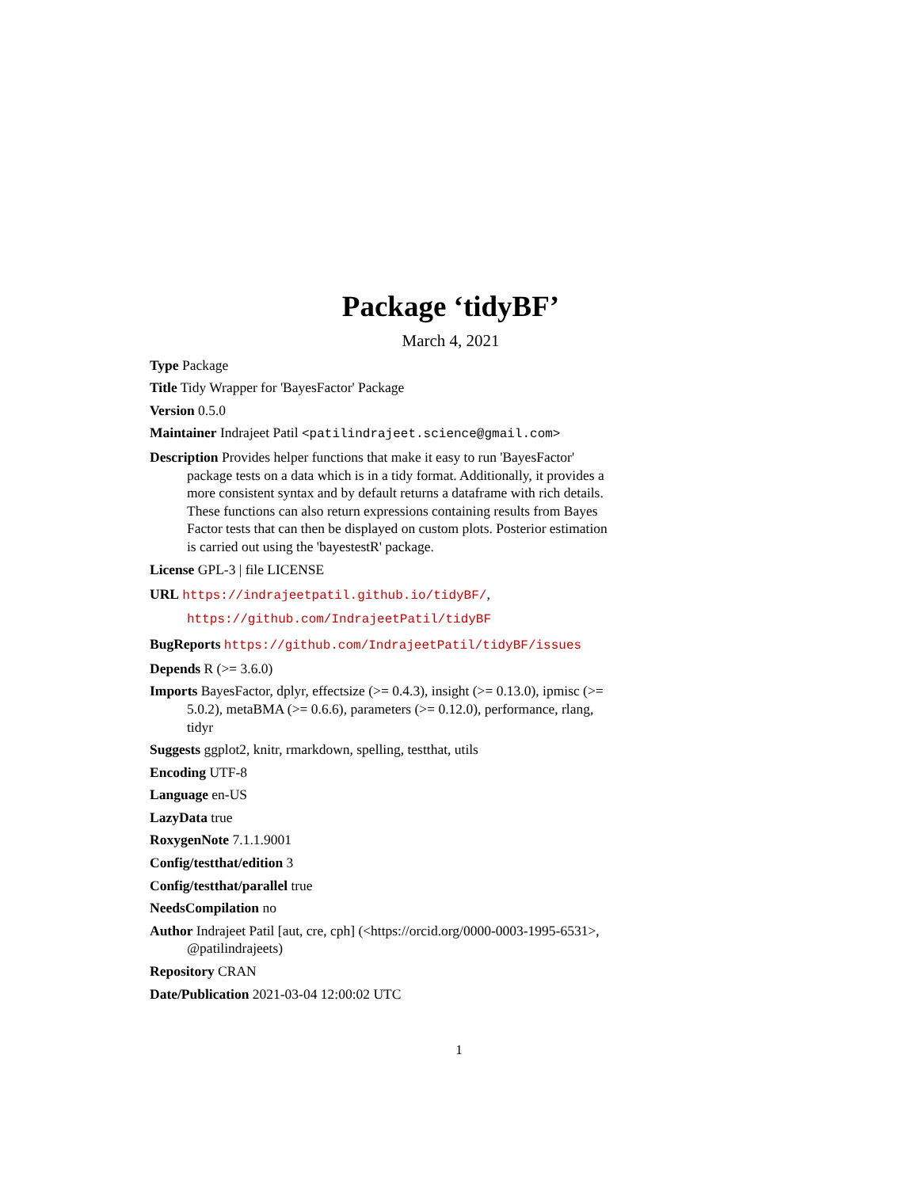Package ‘tidyBF’
March 4, 2021
Type Package
Title Tidy Wrapper for 'BayesFactor' Package
Version 0.5.0
Maintainer Indrajeet Patil <patilindrajeet.science@gmail.com>
Description Provides helper functions that make it easy to run 'BayesFactor' package tests on a data which is in a tidy format. Additionally, it provides a more consistent syntax and by default returns a dataframe with rich details. These functions can also return expressions containing results from Bayes Factor tests that can then be displayed on custom plots. Posterior estimation is carried out using the 'bayestestR' package.
License GPL-3 | file LICENSE
URL https://indrajeetpatil.github.io/tidyBF/, https://github.com/IndrajeetPatil/tidyBF
BugReports https://github.com/IndrajeetPatil/tidyBF/issues
Depends R (>= 3.6.0)
Imports BayesFactor, dplyr, effectsize (>= 0.4.3), insight (>= 0.13.0), ipmisc (>= 5.0.2), metaBMA (>= 0.6.6), parameters (>= 0.12.0), performance, rlang, tidyr
Suggests ggplot2, knitr, rmarkdown, spelling, testthat, utils
Encoding UTF-8
Language en-US
LazyData true
RoxygenNote 7.1.1.9001
Config/testthat/edition 3
Config/testthat/parallel true
NeedsCompilation no
Author Indrajeet Patil [aut, cre, cph] (<https://orcid.org/0000-0003-1995-6531>, @patilindrajeets)
Repository CRAN
Date/Publication 2021-03-04 12:00:02 UTC
1